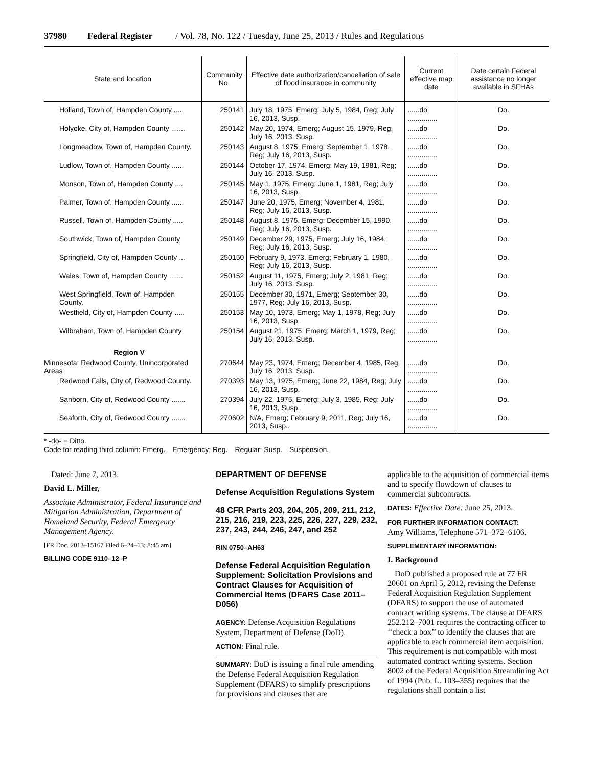37980 Federal Register / Vol. 78, No. 122 / Tuesday, June 25, 2013 / Rules and Regulations
| State and location | Community No. | Effective date authorization/cancellation of sale of flood insurance in community | Current effective map date | Date certain Federal assistance no longer available in SFHAs |
| --- | --- | --- | --- | --- |
| Holland, Town of, Hampden County ..... | 250141 | July 18, 1975, Emerg; July 5, 1984, Reg; July 16, 2013, Susp. | ......do ............... | Do. |
| Holyoke, City of, Hampden County ....... | 250142 | May 20, 1974, Emerg; August 15, 1979, Reg; July 16, 2013, Susp. | ......do ............... | Do. |
| Longmeadow, Town of, Hampden County. | 250143 | August 8, 1975, Emerg; September 1, 1978, Reg; July 16, 2013, Susp. | ......do ............... | Do. |
| Ludlow, Town of, Hampden County ...... | 250144 | October 17, 1974, Emerg; May 19, 1981, Reg; July 16, 2013, Susp. | ......do ............... | Do. |
| Monson, Town of, Hampden County .... | 250145 | May 1, 1975, Emerg; June 1, 1981, Reg; July 16, 2013, Susp. | ......do ............... | Do. |
| Palmer, Town of, Hampden County ...... | 250147 | June 20, 1975, Emerg; November 4, 1981, Reg; July 16, 2013, Susp. | ......do ............... | Do. |
| Russell, Town of, Hampden County ..... | 250148 | August 8, 1975, Emerg; December 15, 1990, Reg; July 16, 2013, Susp. | ......do ............... | Do. |
| Southwick, Town of, Hampden County | 250149 | December 29, 1975, Emerg; July 16, 1984, Reg; July 16, 2013, Susp. | ......do ............... | Do. |
| Springfield, City of, Hampden County ... | 250150 | February 9, 1973, Emerg; February 1, 1980, Reg; July 16, 2013, Susp. | ......do ............... | Do. |
| Wales, Town of, Hampden County ....... | 250152 | August 11, 1975, Emerg; July 2, 1981, Reg; July 16, 2013, Susp. | ......do ............... | Do. |
| West Springfield, Town of, Hampden County. | 250155 | December 30, 1971, Emerg; September 30, 1977, Reg; July 16, 2013, Susp. | ......do ............... | Do. |
| Westfield, City of, Hampden County ..... | 250153 | May 10, 1973, Emerg; May 1, 1978, Reg; July 16, 2013, Susp. | ......do ............... | Do. |
| Wilbraham, Town of, Hampden County | 250154 | August 21, 1975, Emerg; March 1, 1979, Reg; July 16, 2013, Susp. | ......do ............... | Do. |
| Region V | | | | |
| Minnesota: Redwood County, Unincorporated Areas | 270644 | May 23, 1974, Emerg; December 4, 1985, Reg; July 16, 2013, Susp. | ......do ............... | Do. |
| Redwood Falls, City of, Redwood County. | 270393 | May 13, 1975, Emerg; June 22, 1984, Reg; July 16, 2013, Susp. | ......do ............... | Do. |
| Sanborn, City of, Redwood County ....... | 270394 | July 22, 1975, Emerg; July 3, 1985, Reg; July 16, 2013, Susp. | ......do ............... | Do. |
| Seaforth, City of, Redwood County ....... | 270602 | N/A, Emerg; February 9, 2011, Reg; July 16, 2013, Susp.. | ......do ............... | Do. |
* -do- = Ditto.
Code for reading third column: Emerg.—Emergency; Reg.—Regular; Susp.—Suspension.
Dated: June 7, 2013.
David L. Miller,
Associate Administrator, Federal Insurance and Mitigation Administration, Department of Homeland Security, Federal Emergency Management Agency.
[FR Doc. 2013–15167 Filed 6–24–13; 8:45 am]
BILLING CODE 9110–12–P
DEPARTMENT OF DEFENSE
Defense Acquisition Regulations System
48 CFR Parts 203, 204, 205, 209, 211, 212, 215, 216, 219, 223, 225, 226, 227, 229, 232, 237, 243, 244, 246, 247, and 252
RIN 0750–AH63
Defense Federal Acquisition Regulation Supplement: Solicitation Provisions and Contract Clauses for Acquisition of Commercial Items (DFARS Case 2011–D056)
AGENCY: Defense Acquisition Regulations System, Department of Defense (DoD).
ACTION: Final rule.
SUMMARY: DoD is issuing a final rule amending the Defense Federal Acquisition Regulation Supplement (DFARS) to simplify prescriptions for provisions and clauses that are
applicable to the acquisition of commercial items and to specify flowdown of clauses to commercial subcontracts.
DATES: Effective Date: June 25, 2013.
FOR FURTHER INFORMATION CONTACT:
Amy Williams, Telephone 571–372–6106.
SUPPLEMENTARY INFORMATION:
I. Background
DoD published a proposed rule at 77 FR 20601 on April 5, 2012, revising the Defense Federal Acquisition Regulation Supplement (DFARS) to support the use of automated contract writing systems. The clause at DFARS 252.212–7001 requires the contracting officer to ‘‘check a box’’ to identify the clauses that are applicable to each commercial item acquisition. This requirement is not compatible with most automated contract writing systems. Section 8002 of the Federal Acquisition Streamlining Act of 1994 (Pub. L. 103–355) requires that the regulations shall contain a list